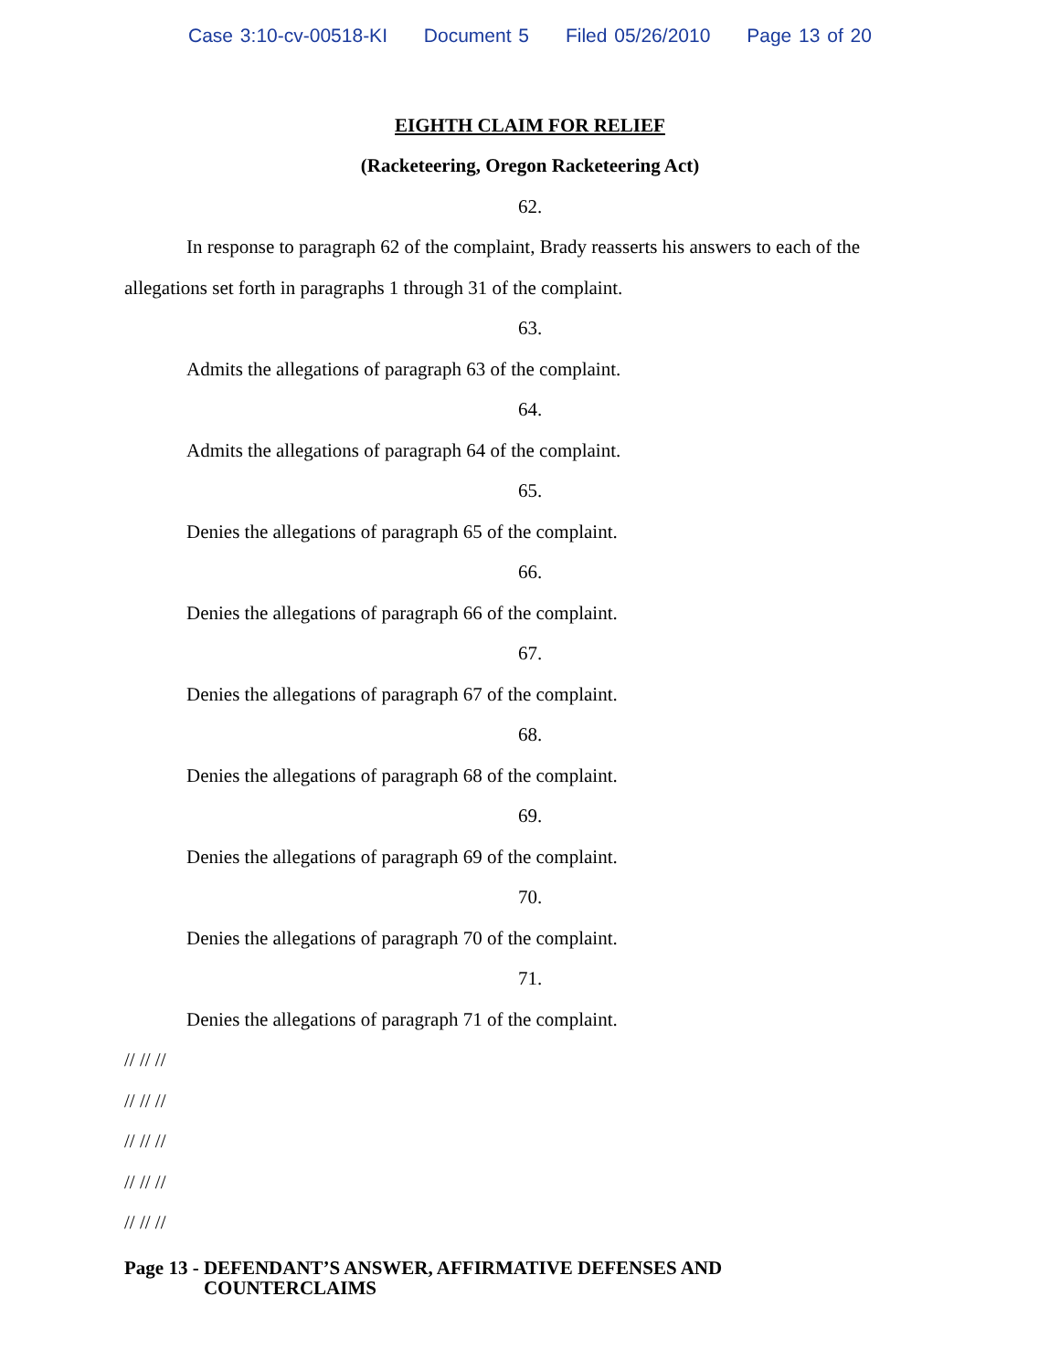Case 3:10-cv-00518-KI Document 5 Filed 05/26/2010 Page 13 of 20
EIGHTH CLAIM FOR RELIEF
(Racketeering, Oregon Racketeering Act)
62.
In response to paragraph 62 of the complaint, Brady reasserts his answers to each of the allegations set forth in paragraphs 1 through 31 of the complaint.
63.
Admits the allegations of paragraph 63 of the complaint.
64.
Admits the allegations of paragraph 64 of the complaint.
65.
Denies the allegations of paragraph 65 of the complaint.
66.
Denies the allegations of paragraph 66 of the complaint.
67.
Denies the allegations of paragraph 67 of the complaint.
68.
Denies the allegations of paragraph 68 of the complaint.
69.
Denies the allegations of paragraph 69 of the complaint.
70.
Denies the allegations of paragraph 70 of the complaint.
71.
Denies the allegations of paragraph 71 of the complaint.
// // //
// // //
// // //
// // //
// // //
Page 13 - DEFENDANT’S ANSWER, AFFIRMATIVE DEFENSES AND
COUNTERCLAIMS